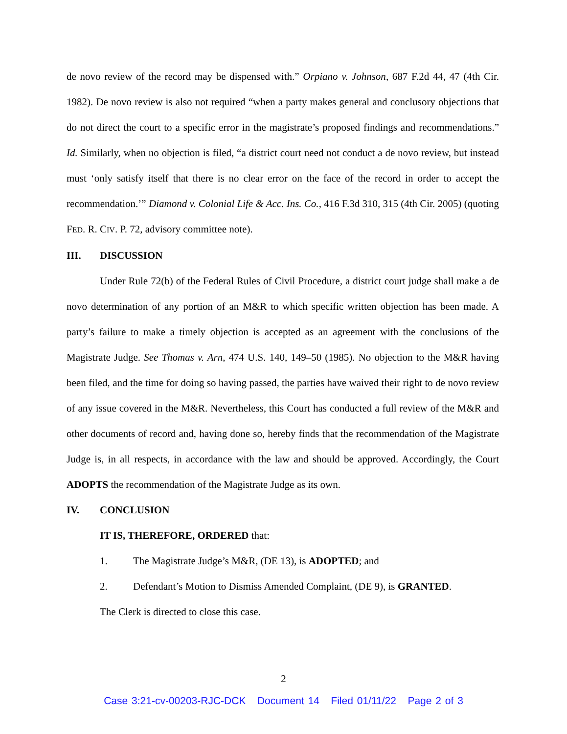de novo review of the record may be dispensed with.” Orpiano v. Johnson, 687 F.2d 44, 47 (4th Cir. 1982). De novo review is also not required “when a party makes general and conclusory objections that do not direct the court to a specific error in the magistrate’s proposed findings and recommendations.” Id. Similarly, when no objection is filed, “a district court need not conduct a de novo review, but instead must ‘only satisfy itself that there is no clear error on the face of the record in order to accept the recommendation.’” Diamond v. Colonial Life & Acc. Ins. Co., 416 F.3d 310, 315 (4th Cir. 2005) (quoting FED. R. CIV. P. 72, advisory committee note).
III. DISCUSSION
Under Rule 72(b) of the Federal Rules of Civil Procedure, a district court judge shall make a de novo determination of any portion of an M&R to which specific written objection has been made. A party’s failure to make a timely objection is accepted as an agreement with the conclusions of the Magistrate Judge. See Thomas v. Arn, 474 U.S. 140, 149–50 (1985). No objection to the M&R having been filed, and the time for doing so having passed, the parties have waived their right to de novo review of any issue covered in the M&R. Nevertheless, this Court has conducted a full review of the M&R and other documents of record and, having done so, hereby finds that the recommendation of the Magistrate Judge is, in all respects, in accordance with the law and should be approved. Accordingly, the Court ADOPTS the recommendation of the Magistrate Judge as its own.
IV. CONCLUSION
IT IS, THEREFORE, ORDERED that:
1. The Magistrate Judge’s M&R, (DE 13), is ADOPTED; and
2. Defendant’s Motion to Dismiss Amended Complaint, (DE 9), is GRANTED.
The Clerk is directed to close this case.
2
Case 3:21-cv-00203-RJC-DCK Document 14 Filed 01/11/22 Page 2 of 3